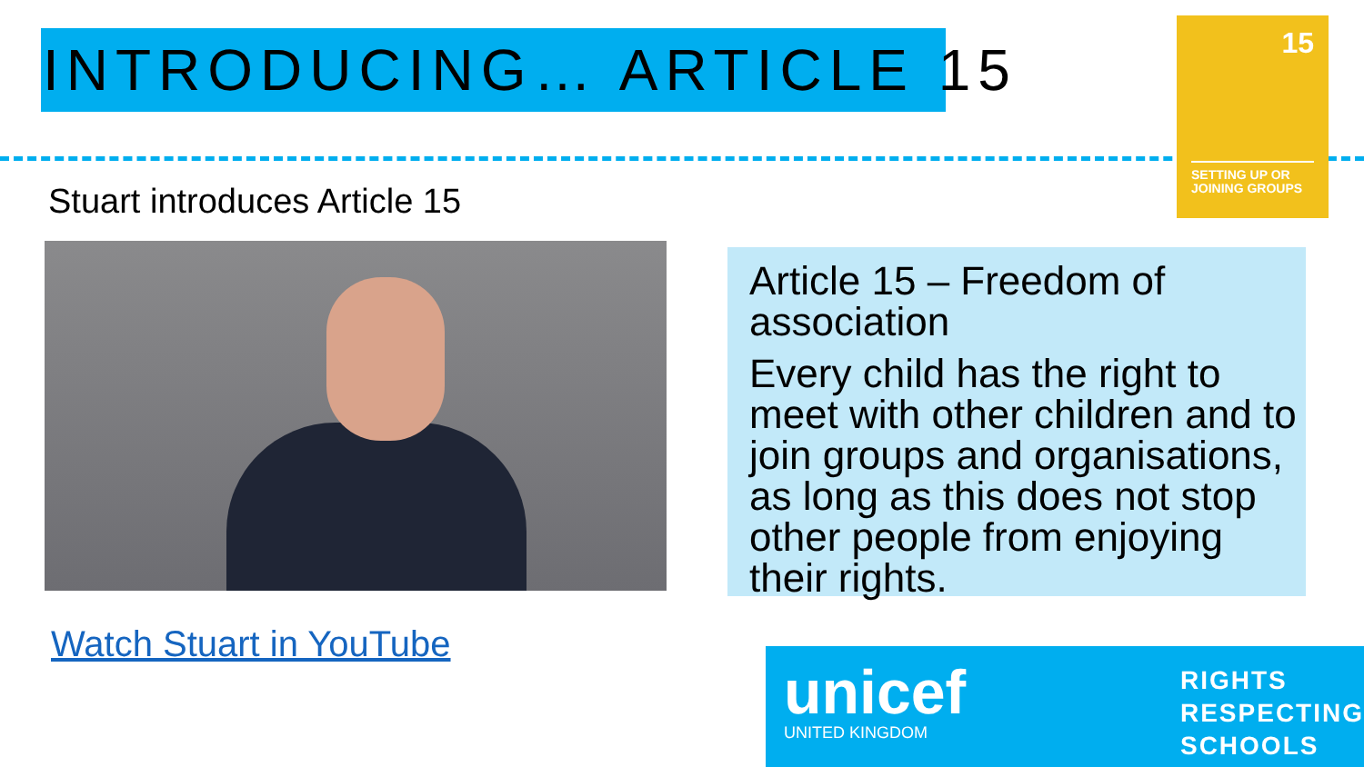INTRODUCING… ARTICLE 15
15
SETTING UP OR JOINING GROUPS
Stuart introduces Article 15
Watch Stuart in YouTube
Article 15 – Freedom of association
Every child has the right to meet with other children and to join groups and organisations, as long as this does not stop other people from enjoying their rights.
unicef
UNITED KINGDOM
RIGHTS
RESPECTING
SCHOOLS